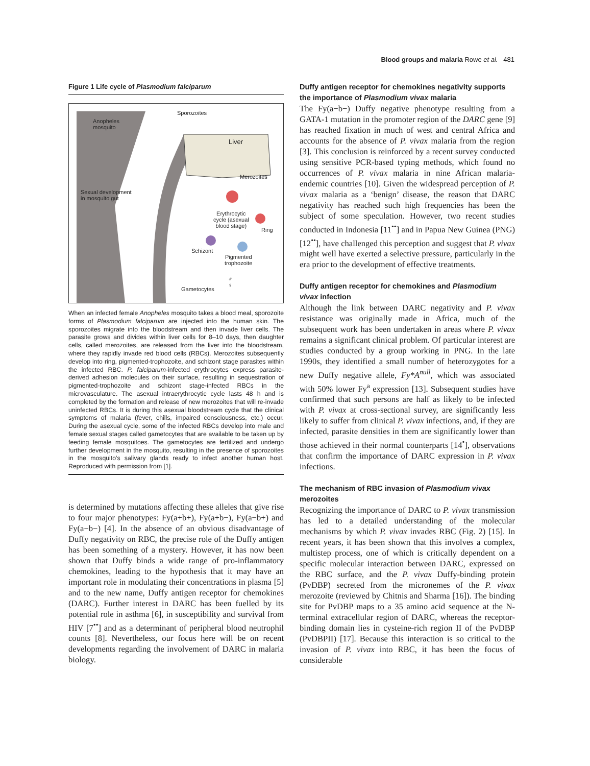Blood groups and malaria Rowe et al. 481
Figure 1 Life cycle of Plasmodium falciparum
Sporozoites
Anopheles
mosquito
Liver
Merozoites
Sexual development
in mosquito gut
Erythrocytic
cycle (asexual
blood stage)
Ring
Schizont
Pigmented
trophozoite
Gametocytes
♂
♀
When an infected female Anopheles mosquito takes a blood meal, sporozoite forms of Plasmodium falciparum are injected into the human skin. The sporozoites migrate into the bloodstream and then invade liver cells. The parasite grows and divides within liver cells for 8–10 days, then daughter cells, called merozoites, are released from the liver into the bloodstream, where they rapidly invade red blood cells (RBCs). Merozoites subsequently develop into ring, pigmented-trophozoite, and schizont stage parasites within the infected RBC. P. falciparum-infected erythrocytes express parasite-derived adhesion molecules on their surface, resulting in sequestration of pigmented-trophozoite and schizont stage-infected RBCs in the microvasculature. The asexual intraerythrocytic cycle lasts 48 h and is completed by the formation and release of new merozoites that will re-invade uninfected RBCs. It is during this asexual bloodstream cycle that the clinical symptoms of malaria (fever, chills, impaired consciousness, etc.) occur. During the asexual cycle, some of the infected RBCs develop into male and female sexual stages called gametocytes that are available to be taken up by feeding female mosquitoes. The gametocytes are fertilized and undergo further development in the mosquito, resulting in the presence of sporozoites in the mosquito's salivary glands ready to infect another human host. Reproduced with permission from [1].
is determined by mutations affecting these alleles that give rise to four major phenotypes: Fy(a+b+), Fy(a+b−), Fy(a−b+) and Fy(a−b−) [4]. In the absence of an obvious disadvantage of Duffy negativity on RBC, the precise role of the Duffy antigen has been something of a mystery. However, it has now been shown that Duffy binds a wide range of pro-inflammatory chemokines, leading to the hypothesis that it may have an important role in modulating their concentrations in plasma [5] and to the new name, Duffy antigen receptor for chemokines (DARC). Further interest in DARC has been fuelled by its potential role in asthma [6], in susceptibility and survival from HIV [7<sup>••</sup>] and as a determinant of peripheral blood neutrophil counts [8]. Nevertheless, our focus here will be on recent developments regarding the involvement of DARC in malaria biology.
Duffy antigen receptor for chemokines negativity supports the importance of Plasmodium vivax malaria
The Fy(a−b−) Duffy negative phenotype resulting from a GATA-1 mutation in the promoter region of the DARC gene [9] has reached fixation in much of west and central Africa and accounts for the absence of P. vivax malaria from the region [3]. This conclusion is reinforced by a recent survey conducted using sensitive PCR-based typing methods, which found no occurrences of P. vivax malaria in nine African malaria-endemic countries [10]. Given the widespread perception of P. vivax malaria as a ‘benign’ disease, the reason that DARC negativity has reached such high frequencies has been the subject of some speculation. However, two recent studies conducted in Indonesia [11<sup>••</sup>] and in Papua New Guinea (PNG) [12<sup>••</sup>], have challenged this perception and suggest that P. vivax might well have exerted a selective pressure, particularly in the era prior to the development of effective treatments.
Duffy antigen receptor for chemokines and Plasmodium vivax infection
Although the link between DARC negativity and P. vivax resistance was originally made in Africa, much of the subsequent work has been undertaken in areas where P. vivax remains a significant clinical problem. Of particular interest are studies conducted by a group working in PNG. In the late 1990s, they identified a small number of heterozygotes for a new Duffy negative allele, Fy*A<sup>null</sup>, which was associated with 50% lower Fy<sup>a</sup> expression [13]. Subsequent studies have confirmed that such persons are half as likely to be infected with P. vivax at cross-sectional survey, are significantly less likely to suffer from clinical P. vivax infections, and, if they are infected, parasite densities in them are significantly lower than those achieved in their normal counterparts [14<sup>•</sup>], observations that confirm the importance of DARC expression in P. vivax infections.
The mechanism of RBC invasion of Plasmodium vivax merozoites
Recognizing the importance of DARC to P. vivax transmission has led to a detailed understanding of the molecular mechanisms by which P. vivax invades RBC (Fig. 2) [15]. In recent years, it has been shown that this involves a complex, multistep process, one of which is critically dependent on a specific molecular interaction between DARC, expressed on the RBC surface, and the P. vivax Duffy-binding protein (PvDBP) secreted from the micronemes of the P. vivax merozoite (reviewed by Chitnis and Sharma [16]). The binding site for PvDBP maps to a 35 amino acid sequence at the N-terminal extracellular region of DARC, whereas the receptor-binding domain lies in cysteine-rich region II of the PvDBP (PvDBPII) [17]. Because this interaction is so critical to the invasion of P. vivax into RBC, it has been the focus of considerable